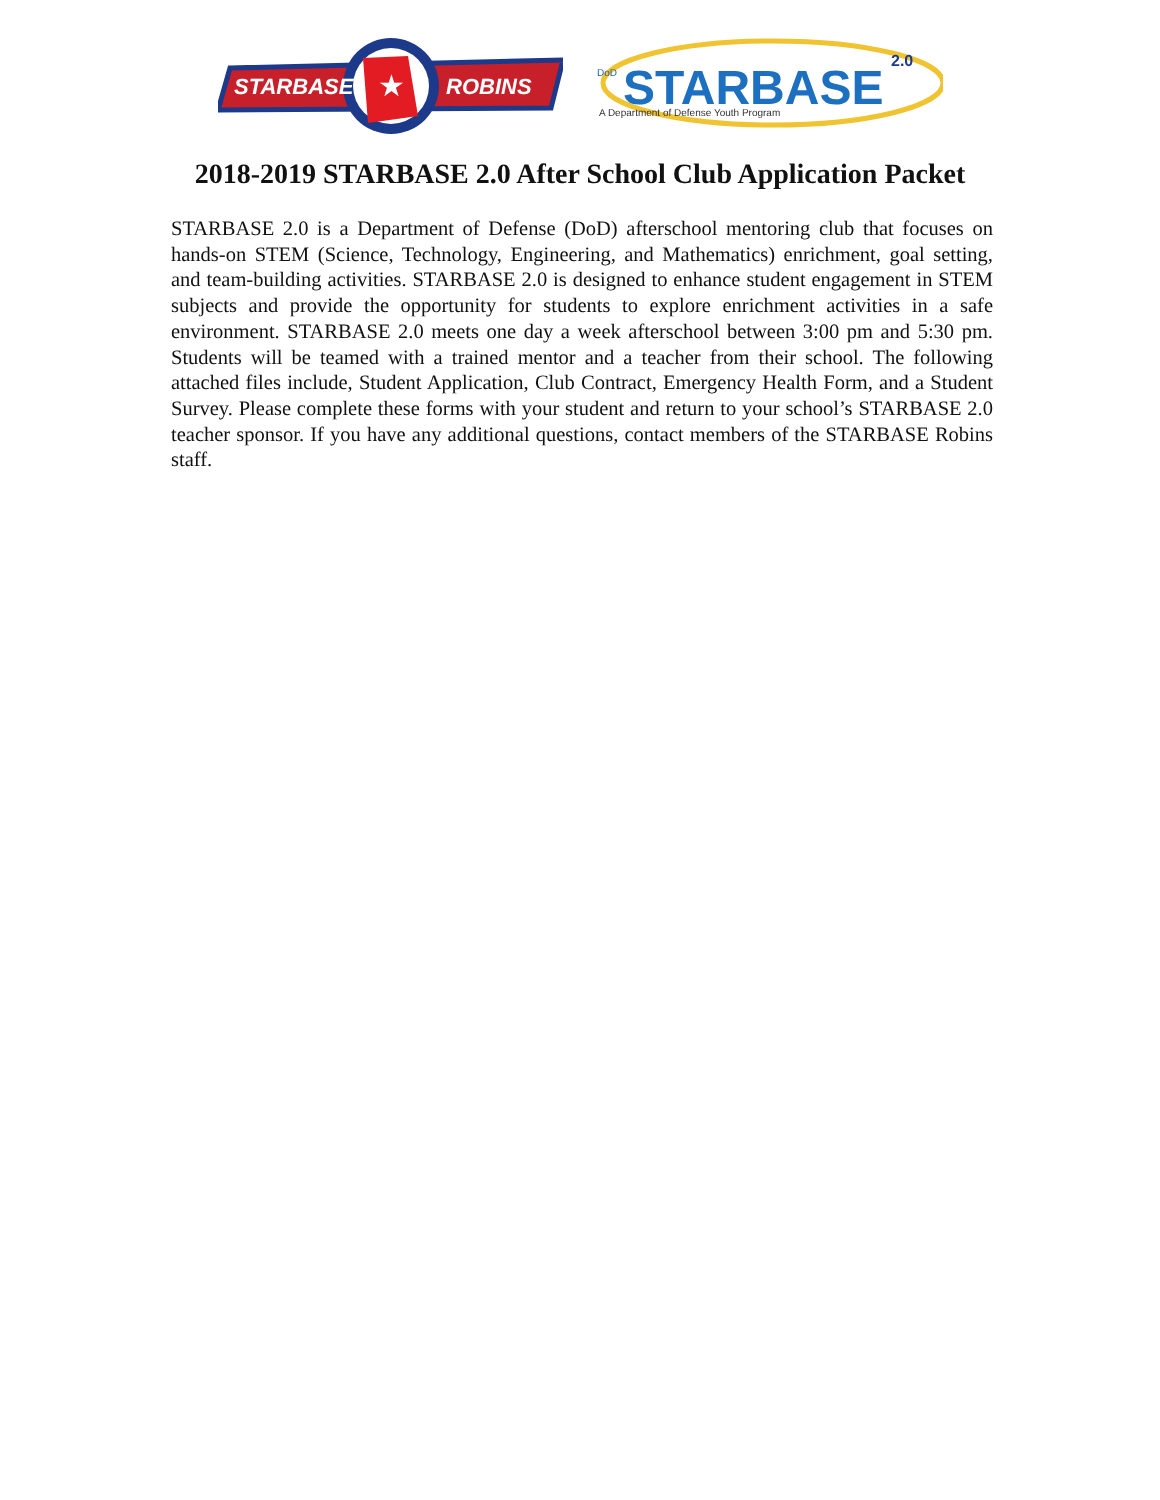★
STARBASE
ROBINS
DoD
STARBASE
2.0
A Department of Defense Youth Program
2018-2019 STARBASE 2.0 After School Club Application Packet
STARBASE 2.0 is a Department of Defense (DoD) afterschool mentoring club that focuses on hands-on STEM (Science, Technology, Engineering, and Mathematics) enrichment, goal setting, and team-building activities. STARBASE 2.0 is designed to enhance student engagement in STEM subjects and provide the opportunity for students to explore enrichment activities in a safe environment. STARBASE 2.0 meets one day a week afterschool between 3:00 pm and 5:30 pm. Students will be teamed with a trained mentor and a teacher from their school. The following attached files include, Student Application, Club Contract, Emergency Health Form, and a Student Survey. Please complete these forms with your student and return to your school’s STARBASE 2.0 teacher sponsor. If you have any additional questions, contact members of the STARBASE Robins staff.